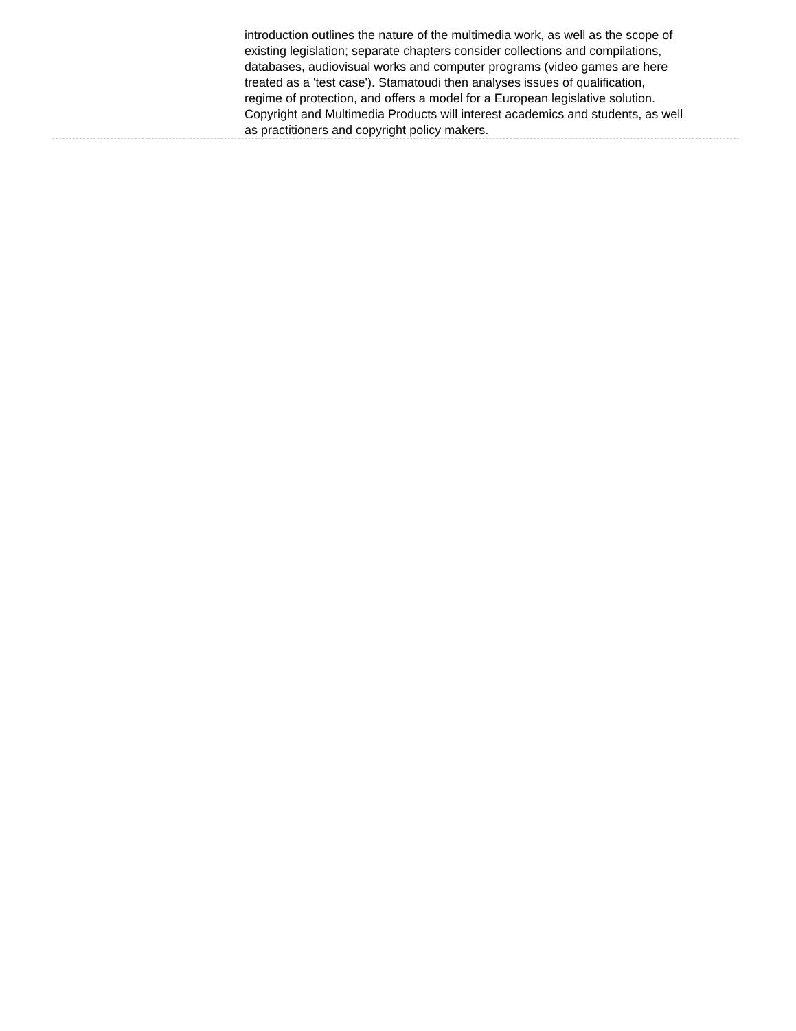introduction outlines the nature of the multimedia work, as well as the scope of existing legislation; separate chapters consider collections and compilations, databases, audiovisual works and computer programs (video games are here treated as a 'test case'). Stamatoudi then analyses issues of qualification, regime of protection, and offers a model for a European legislative solution. Copyright and Multimedia Products will interest academics and students, as well as practitioners and copyright policy makers.